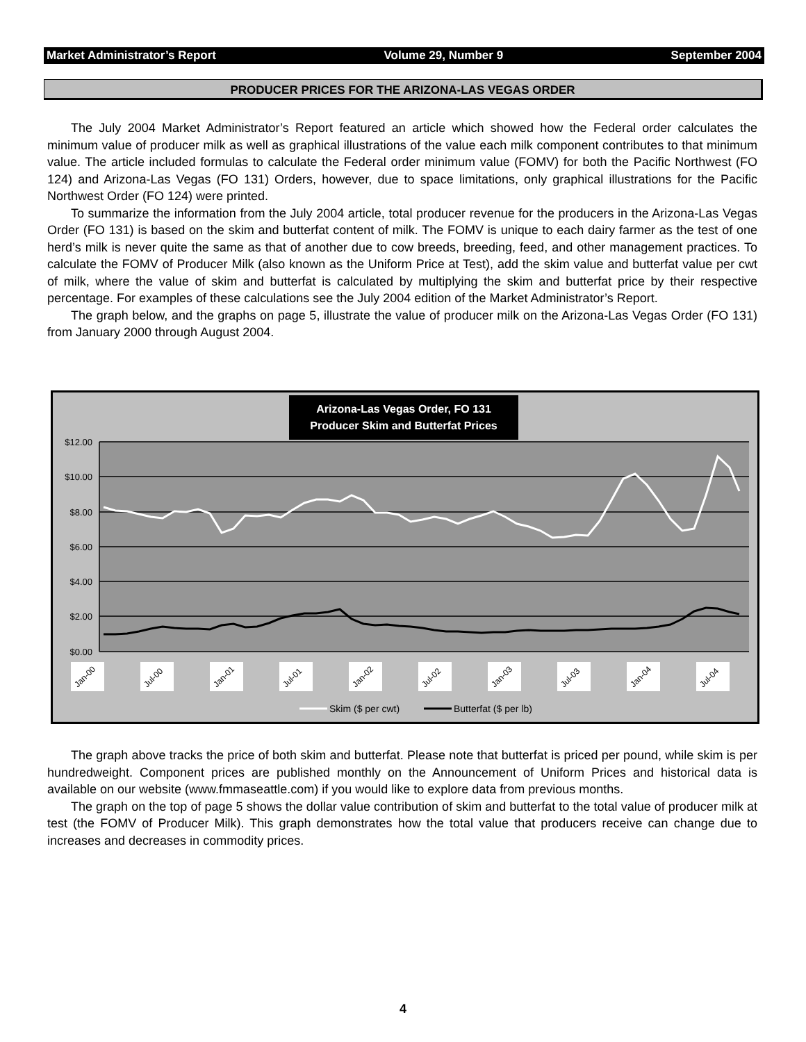Market Administrator’s Report Volume 29, Number 9 September 2004
PRODUCER PRICES FOR THE ARIZONA-LAS VEGAS ORDER
The July 2004 Market Administrator’s Report featured an article which showed how the Federal order calculates the minimum value of producer milk as well as graphical illustrations of the value each milk component contributes to that minimum value. The article included formulas to calculate the Federal order minimum value (FOMV) for both the Pacific Northwest (FO 124) and Arizona-Las Vegas (FO 131) Orders, however, due to space limitations, only graphical illustrations for the Pacific Northwest Order (FO 124) were printed.
To summarize the information from the July 2004 article, total producer revenue for the producers in the Arizona-Las Vegas Order (FO 131) is based on the skim and butterfat content of milk. The FOMV is unique to each dairy farmer as the test of one herd’s milk is never quite the same as that of another due to cow breeds, breeding, feed, and other management practices. To calculate the FOMV of Producer Milk (also known as the Uniform Price at Test), add the skim value and butterfat value per cwt of milk, where the value of skim and butterfat is calculated by multiplying the skim and butterfat price by their respective percentage. For examples of these calculations see the July 2004 edition of the Market Administrator’s Report.
The graph below, and the graphs on page 5, illustrate the value of producer milk on the Arizona-Las Vegas Order (FO 131) from January 2000 through August 2004.
Arizona-Las Vegas Order, FO 131
Producer Skim and Butterfat Prices
$12.00
$10.00
$8.00
$6.00
$4.00
$2.00
$0.00
Jan-00
Jul-00
Jan-01
Jul-01
Jan-02
Jul-02
Jan-03
Jul-03
Jan-04
Jul-04
Skim ($ per cwt)
Butterfat ($ per lb)
The graph above tracks the price of both skim and butterfat. Please note that butterfat is priced per pound, while skim is per hundredweight. Component prices are published monthly on the Announcement of Uniform Prices and historical data is available on our website (www.fmmaseattle.com) if you would like to explore data from previous months.
The graph on the top of page 5 shows the dollar value contribution of skim and butterfat to the total value of producer milk at test (the FOMV of Producer Milk). This graph demonstrates how the total value that producers receive can change due to increases and decreases in commodity prices.
4